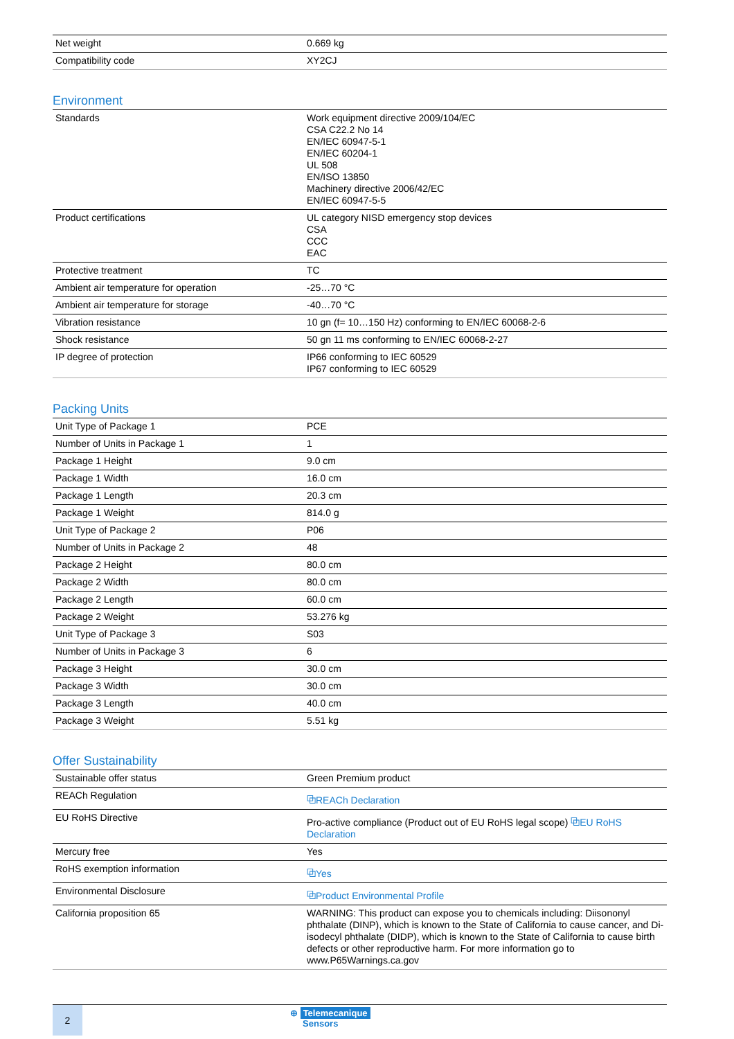| Net weight | 0.669 kg |
| Compatibility code | XY2CJ |
Environment
| Standards | Work equipment directive 2009/104/EC CSA C22.2 No 14 EN/IEC 60947-5-1 EN/IEC 60204-1 UL 508 EN/ISO 13850 Machinery directive 2006/42/EC EN/IEC 60947-5-5 |
| Product certifications | UL category NISD emergency stop devices CSA CCC EAC |
| Protective treatment | TC |
| Ambient air temperature for operation | -25…70 °C |
| Ambient air temperature for storage | -40…70 °C |
| Vibration resistance | 10 gn (f= 10…150 Hz) conforming to EN/IEC 60068-2-6 |
| Shock resistance | 50 gn 11 ms conforming to EN/IEC 60068-2-27 |
| IP degree of protection | IP66 conforming to IEC 60529 IP67 conforming to IEC 60529 |
Packing Units
| Unit Type of Package 1 | PCE |
| Number of Units in Package 1 | 1 |
| Package 1 Height | 9.0 cm |
| Package 1 Width | 16.0 cm |
| Package 1 Length | 20.3 cm |
| Package 1 Weight | 814.0 g |
| Unit Type of Package 2 | P06 |
| Number of Units in Package 2 | 48 |
| Package 2 Height | 80.0 cm |
| Package 2 Width | 80.0 cm |
| Package 2 Length | 60.0 cm |
| Package 2 Weight | 53.276 kg |
| Unit Type of Package 3 | S03 |
| Number of Units in Package 3 | 6 |
| Package 3 Height | 30.0 cm |
| Package 3 Width | 30.0 cm |
| Package 3 Length | 40.0 cm |
| Package 3 Weight | 5.51 kg |
Offer Sustainability
| Sustainable offer status | Green Premium product |
| REACh Regulation | ⧉REACh Declaration |
| EU RoHS Directive | Pro-active compliance (Product out of EU RoHS legal scope) ⧉EU RoHS Declaration |
| Mercury free | Yes |
| RoHS exemption information | ⧉Yes |
| Environmental Disclosure | ⧉Product Environmental Profile |
| California proposition 65 | WARNING: This product can expose you to chemicals including: Diisononyl phthalate (DINP), which is known to the State of California to cause cancer, and Di-isodecyl phthalate (DIDP), which is known to the State of California to cause birth defects or other reproductive harm. For more information go to www.P65Warnings.ca.gov |
2
⊕ Telemecanique
Sensors